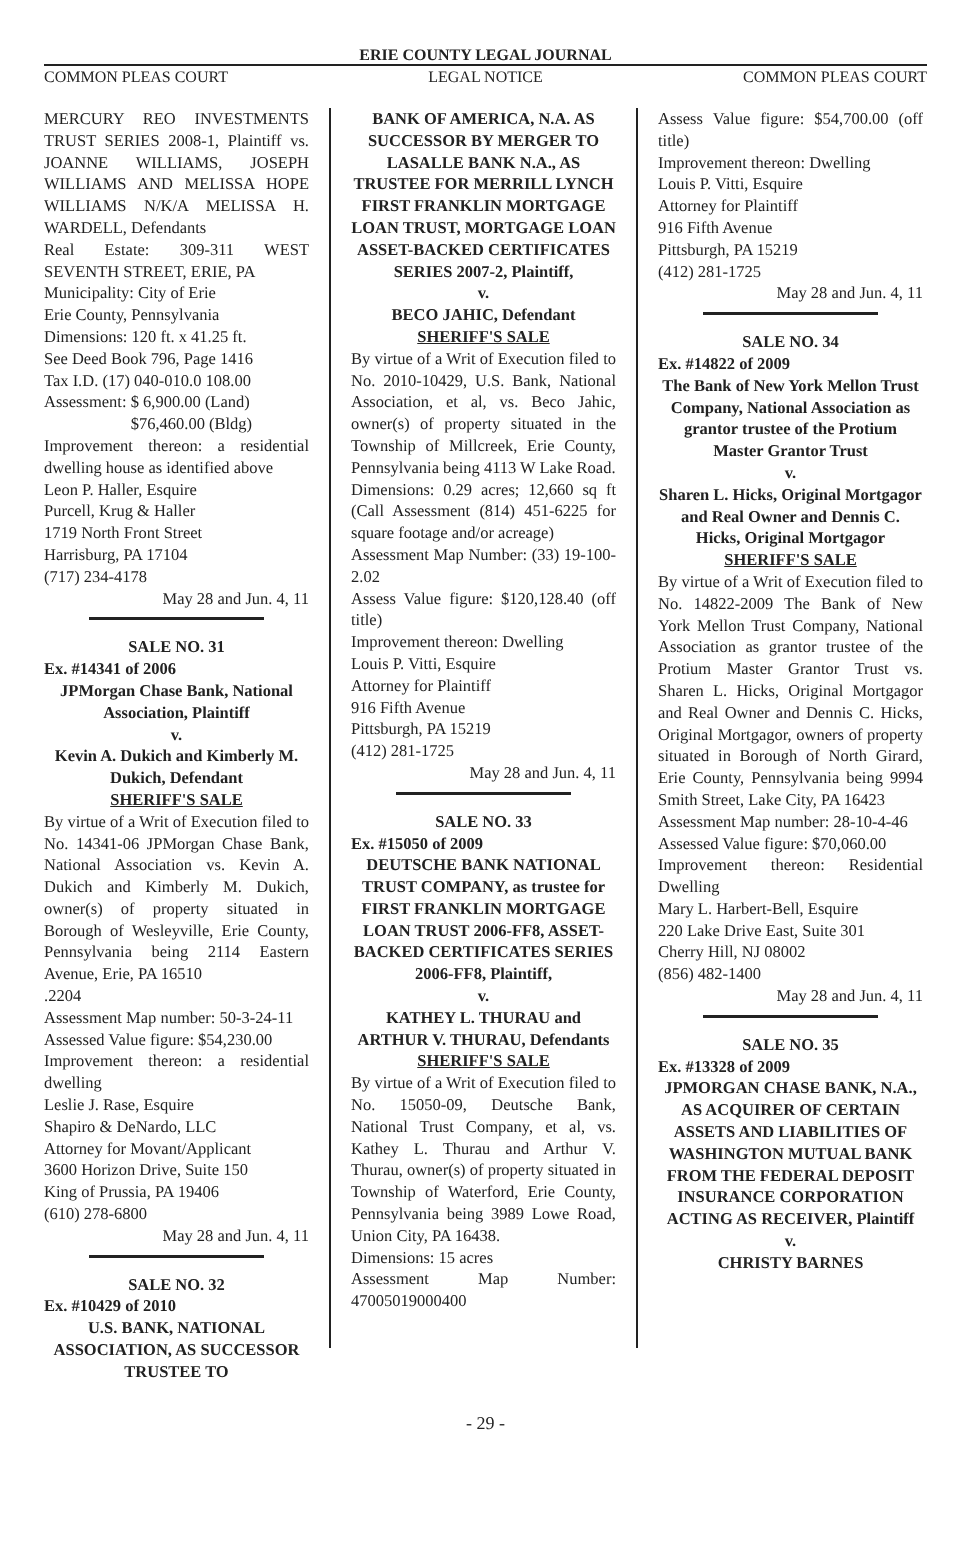ERIE COUNTY LEGAL JOURNAL
COMMON PLEAS COURT LEGAL NOTICE COMMON PLEAS COURT
MERCURY REO INVESTMENTS TRUST SERIES 2008-1, Plaintiff vs. JOANNE WILLIAMS, JOSEPH WILLIAMS AND MELISSA HOPE WILLIAMS N/K/A MELISSA H. WARDELL, Defendants
Real Estate: 309-311 WEST SEVENTH STREET, ERIE, PA
Municipality: City of Erie
Erie County, Pennsylvania
Dimensions: 120 ft. x 41.25 ft.
See Deed Book 796, Page 1416
Tax I.D. (17) 040-010.0 108.00
Assessment: $ 6,900.00 (Land)
$76,460.00 (Bldg)
Improvement thereon: a residential dwelling house as identified above
Leon P. Haller, Esquire
Purcell, Krug & Haller
1719 North Front Street
Harrisburg, PA 17104
(717) 234-4178
May 28 and Jun. 4, 11
SALE NO. 31
Ex. #14341 of 2006
JPMorgan Chase Bank, National Association, Plaintiff
v.
Kevin A. Dukich and Kimberly M. Dukich, Defendant
SHERIFF'S SALE
By virtue of a Writ of Execution filed to No. 14341-06 JPMorgan Chase Bank, National Association vs. Kevin A. Dukich and Kimberly M. Dukich, owner(s) of property situated in Borough of Wesleyville, Erie County, Pennsylvania being 2114 Eastern Avenue, Erie, PA 16510
.2204
Assessment Map number: 50-3-24-11
Assessed Value figure: $54,230.00
Improvement thereon: a residential dwelling
Leslie J. Rase, Esquire
Shapiro & DeNardo, LLC
Attorney for Movant/Applicant
3600 Horizon Drive, Suite 150
King of Prussia, PA 19406
(610) 278-6800
May 28 and Jun. 4, 11
SALE NO. 32
Ex. #10429 of 2010
U.S. BANK, NATIONAL ASSOCIATION, AS SUCCESSOR TRUSTEE TO
BANK OF AMERICA, N.A. AS SUCCESSOR BY MERGER TO LASALLE BANK N.A., AS TRUSTEE FOR MERRILL LYNCH FIRST FRANKLIN MORTGAGE LOAN TRUST, MORTGAGE LOAN ASSET-BACKED CERTIFICATES SERIES 2007-2, Plaintiff,
v.
BECO JAHIC, Defendant
SHERIFF'S SALE
By virtue of a Writ of Execution filed to No. 2010-10429, U.S. Bank, National Association, et al, vs. Beco Jahic, owner(s) of property situated in the Township of Millcreek, Erie County, Pennsylvania being 4113 W Lake Road.
Dimensions: 0.29 acres; 12,660 sq ft (Call Assessment (814) 451-6225 for square footage and/or acreage)
Assessment Map Number: (33) 19-100-2.02
Assess Value figure: $120,128.40 (off title)
Improvement thereon: Dwelling
Louis P. Vitti, Esquire
Attorney for Plaintiff
916 Fifth Avenue
Pittsburgh, PA 15219
(412) 281-1725
May 28 and Jun. 4, 11
SALE NO. 33
Ex. #15050 of 2009
DEUTSCHE BANK NATIONAL TRUST COMPANY, as trustee for FIRST FRANKLIN MORTGAGE LOAN TRUST 2006-FF8, ASSET-BACKED CERTIFICATES SERIES 2006-FF8, Plaintiff,
v.
KATHEY L. THURAU and ARTHUR V. THURAU, Defendants
SHERIFF'S SALE
By virtue of a Writ of Execution filed to No. 15050-09, Deutsche Bank, National Trust Company, et al, vs. Kathey L. Thurau and Arthur V. Thurau, owner(s) of property situated in Township of Waterford, Erie County, Pennsylvania being 3989 Lowe Road, Union City, PA 16438.
Dimensions: 15 acres
Assessment Map Number: 47005019000400
Assess Value figure: $54,700.00 (off title)
Improvement thereon: Dwelling
Louis P. Vitti, Esquire
Attorney for Plaintiff
916 Fifth Avenue
Pittsburgh, PA 15219
(412) 281-1725
May 28 and Jun. 4, 11
SALE NO. 34
Ex. #14822 of 2009
The Bank of New York Mellon Trust Company, National Association as grantor trustee of the Protium Master Grantor Trust
v.
Sharen L. Hicks, Original Mortgagor and Real Owner and Dennis C. Hicks, Original Mortgagor
SHERIFF'S SALE
By virtue of a Writ of Execution filed to No. 14822-2009 The Bank of New York Mellon Trust Company, National Association as grantor trustee of the Protium Master Grantor Trust vs. Sharen L. Hicks, Original Mortgagor and Real Owner and Dennis C. Hicks, Original Mortgagor, owners of property situated in Borough of North Girard, Erie County, Pennsylvania being 9994 Smith Street, Lake City, PA 16423
Assessment Map number: 28-10-4-46
Assessed Value figure: $70,060.00
Improvement thereon: Residential Dwelling
Mary L. Harbert-Bell, Esquire
220 Lake Drive East, Suite 301
Cherry Hill, NJ 08002
(856) 482-1400
May 28 and Jun. 4, 11
SALE NO. 35
Ex. #13328 of 2009
JPMORGAN CHASE BANK, N.A., AS ACQUIRER OF CERTAIN ASSETS AND LIABILITIES OF WASHINGTON MUTUAL BANK FROM THE FEDERAL DEPOSIT INSURANCE CORPORATION ACTING AS RECEIVER, Plaintiff
v.
CHRISTY BARNES
- 29 -